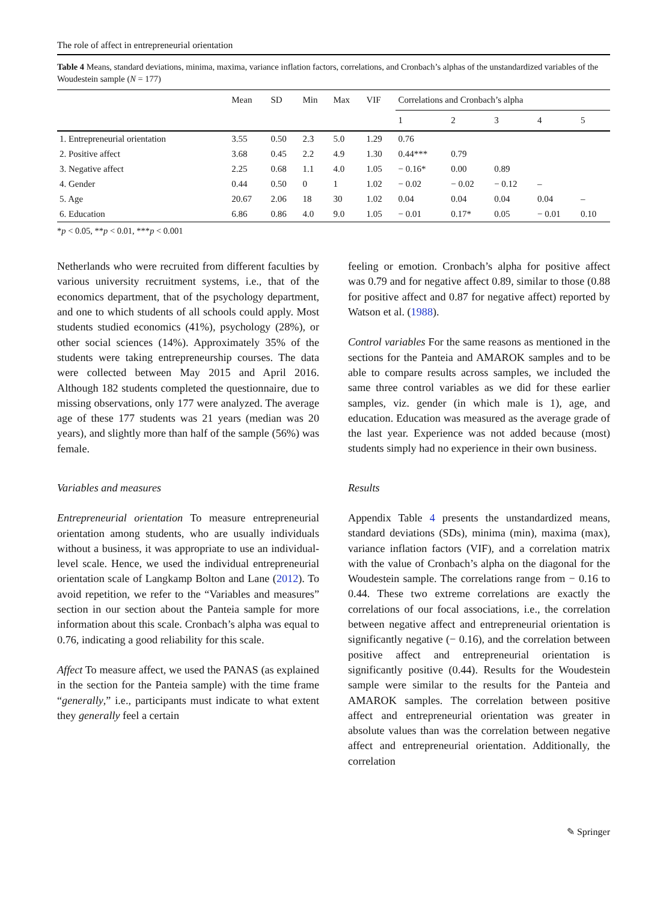The role of affect in entrepreneurial orientation
Table 4 Means, standard deviations, minima, maxima, variance inflation factors, correlations, and Cronbach’s alphas of the unstandardized variables of the Woudestein sample (N = 177)
| | Mean | SD | Min | Max | VIF | Correlations and Cronbach’s alpha | | | | |
| --- | --- | --- | --- | --- | --- | --- | --- | --- | --- | --- |
| | | | | | | 1 | 2 | 3 | 4 | 5 |
| 1. Entrepreneurial orientation | 3.55 | 0.50 | 2.3 | 5.0 | 1.29 | 0.76 | | | | |
| 2. Positive affect | 3.68 | 0.45 | 2.2 | 4.9 | 1.30 | 0.44*** | 0.79 | | | |
| 3. Negative affect | 2.25 | 0.68 | 1.1 | 4.0 | 1.05 | − 0.16* | 0.00 | 0.89 | | |
| 4. Gender | 0.44 | 0.50 | 0 | 1 | 1.02 | − 0.02 | − 0.02 | − 0.12 | – | |
| 5. Age | 20.67 | 2.06 | 18 | 30 | 1.02 | 0.04 | 0.04 | 0.04 | 0.04 | – |
| 6. Education | 6.86 | 0.86 | 4.0 | 9.0 | 1.05 | − 0.01 | 0.17* | 0.05 | − 0.01 | 0.10 |
*p < 0.05, **p < 0.01, ***p < 0.001
Netherlands who were recruited from different faculties by various university recruitment systems, i.e., that of the economics department, that of the psychology department, and one to which students of all schools could apply. Most students studied economics (41%), psychology (28%), or other social sciences (14%). Approximately 35% of the students were taking entrepreneurship courses. The data were collected between May 2015 and April 2016. Although 182 students completed the questionnaire, due to missing observations, only 177 were analyzed. The average age of these 177 students was 21 years (median was 20 years), and slightly more than half of the sample (56%) was female.
Variables and measures
Entrepreneurial orientation To measure entrepreneurial orientation among students, who are usually individuals without a business, it was appropriate to use an individual-level scale. Hence, we used the individual entrepreneurial orientation scale of Langkamp Bolton and Lane (2012). To avoid repetition, we refer to the “Variables and measures” section in our section about the Panteia sample for more information about this scale. Cronbach’s alpha was equal to 0.76, indicating a good reliability for this scale.
Affect To measure affect, we used the PANAS (as explained in the section for the Panteia sample) with the time frame “generally,” i.e., participants must indicate to what extent they generally feel a certain
feeling or emotion. Cronbach’s alpha for positive affect was 0.79 and for negative affect 0.89, similar to those (0.88 for positive affect and 0.87 for negative affect) reported by Watson et al. (1988).
Control variables For the same reasons as mentioned in the sections for the Panteia and AMAROK samples and to be able to compare results across samples, we included the same three control variables as we did for these earlier samples, viz. gender (in which male is 1), age, and education. Education was measured as the average grade of the last year. Experience was not added because (most) students simply had no experience in their own business.
Results
Appendix Table 4 presents the unstandardized means, standard deviations (SDs), minima (min), maxima (max), variance inflation factors (VIF), and a correlation matrix with the value of Cronbach’s alpha on the diagonal for the Woudestein sample. The correlations range from − 0.16 to 0.44. These two extreme correlations are exactly the correlations of our focal associations, i.e., the correlation between negative affect and entrepreneurial orientation is significantly negative (− 0.16), and the correlation between positive affect and entrepreneurial orientation is significantly positive (0.44). Results for the Woudestein sample were similar to the results for the Panteia and AMAROK samples. The correlation between positive affect and entrepreneurial orientation was greater in absolute values than was the correlation between negative affect and entrepreneurial orientation. Additionally, the correlation
✎ Springer